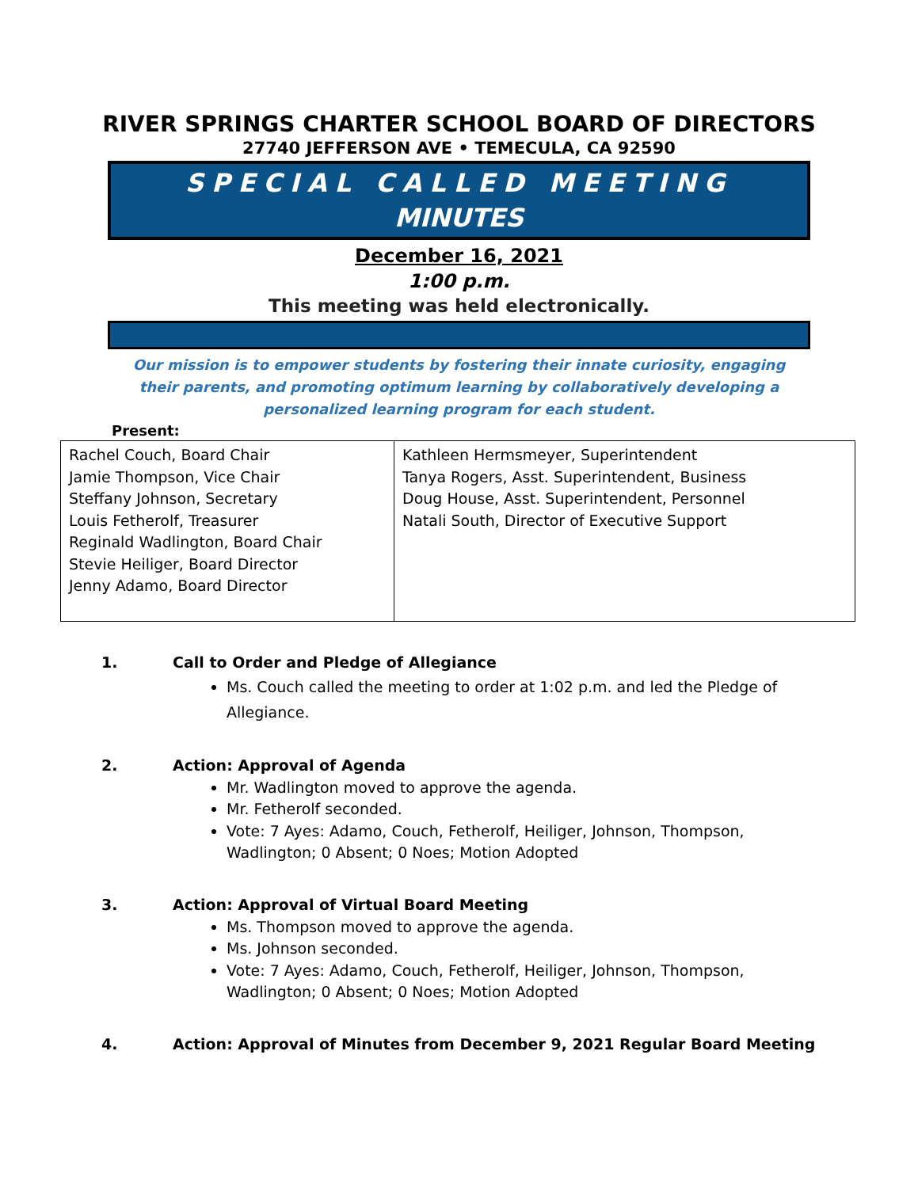RIVER SPRINGS CHARTER SCHOOL BOARD OF DIRECTORS
27740 JEFFERSON AVE • TEMECULA, CA 92590
SPECIAL CALLED MEETING
MINUTES
December 16, 2021
1:00 p.m.
This meeting was held electronically.
Our mission is to empower students by fostering their innate curiosity, engaging their parents, and promoting optimum learning by collaboratively developing a personalized learning program for each student.
Present:
| Rachel Couch, Board Chair Jamie Thompson, Vice Chair Steffany Johnson, Secretary Louis Fetherolf, Treasurer Reginald Wadlington, Board Chair Stevie Heiliger, Board Director Jenny Adamo, Board Director | Kathleen Hermsmeyer, Superintendent Tanya Rogers, Asst. Superintendent, Business Doug House, Asst. Superintendent, Personnel Natali South, Director of Executive Support |
1. Call to Order and Pledge of Allegiance
Ms. Couch called the meeting to order at 1:02 p.m. and led the Pledge of Allegiance.
2. Action: Approval of Agenda
Mr. Wadlington moved to approve the agenda.
Mr. Fetherolf seconded.
Vote: 7 Ayes: Adamo, Couch, Fetherolf, Heiliger, Johnson, Thompson, Wadlington; 0 Absent; 0 Noes; Motion Adopted
3. Action: Approval of Virtual Board Meeting
Ms. Thompson moved to approve the agenda.
Ms. Johnson seconded.
Vote: 7 Ayes: Adamo, Couch, Fetherolf, Heiliger, Johnson, Thompson, Wadlington; 0 Absent; 0 Noes; Motion Adopted
4. Action: Approval of Minutes from December 9, 2021 Regular Board Meeting